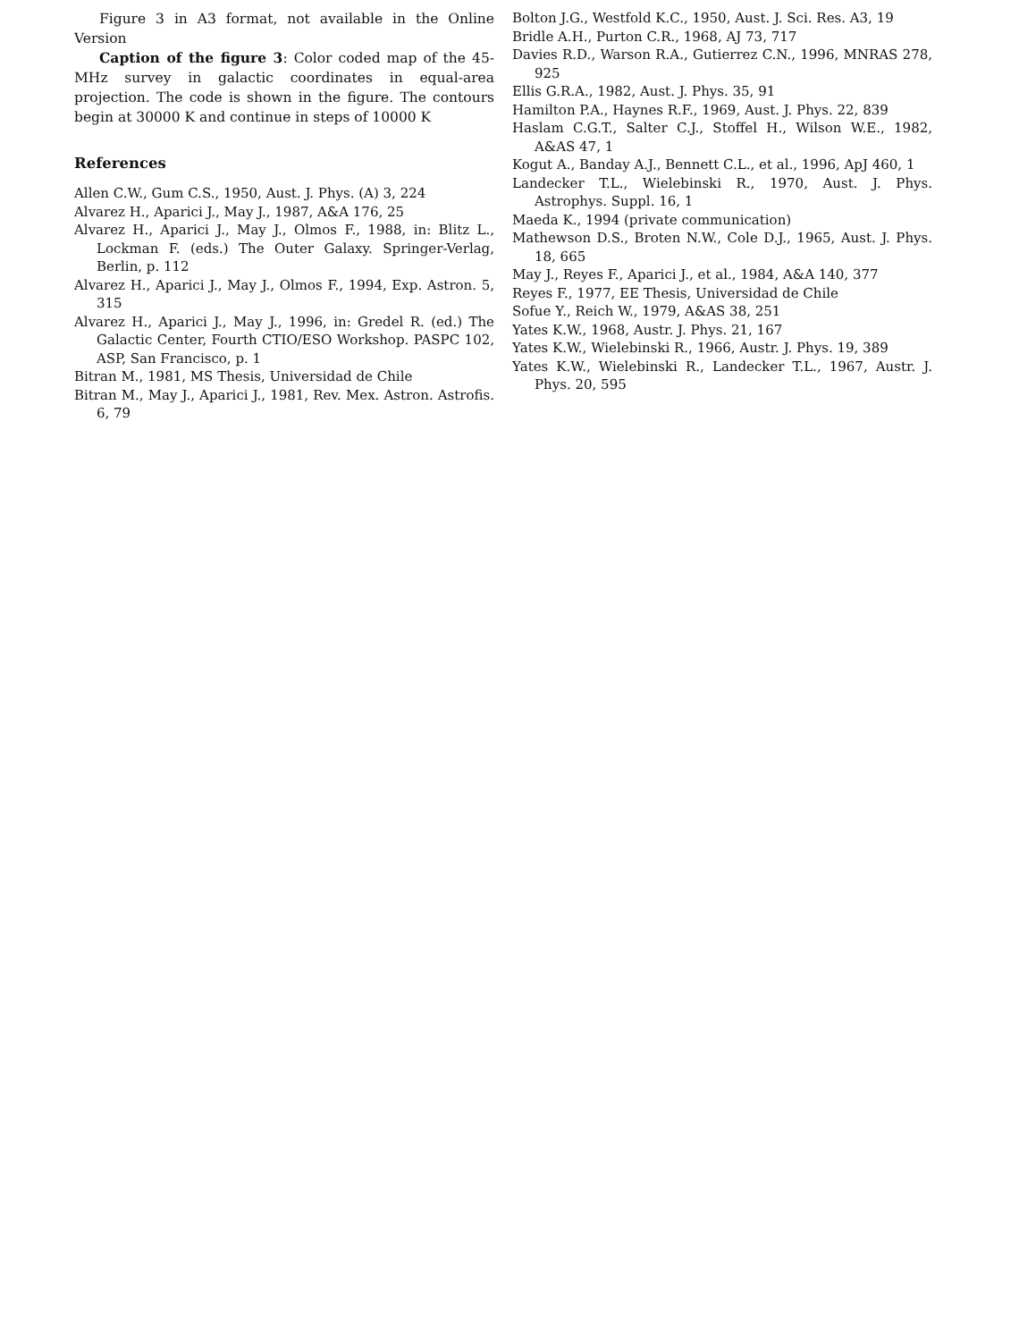Figure 3 in A3 format, not available in the Online Version
Caption of the figure 3: Color coded map of the 45-MHz survey in galactic coordinates in equal-area projection. The code is shown in the figure. The contours begin at 30000 K and continue in steps of 10000 K
References
Allen C.W., Gum C.S., 1950, Aust. J. Phys. (A) 3, 224
Alvarez H., Aparici J., May J., 1987, A&A 176, 25
Alvarez H., Aparici J., May J., Olmos F., 1988, in: Blitz L., Lockman F. (eds.) The Outer Galaxy. Springer-Verlag, Berlin, p. 112
Alvarez H., Aparici J., May J., Olmos F., 1994, Exp. Astron. 5, 315
Alvarez H., Aparici J., May J., 1996, in: Gredel R. (ed.) The Galactic Center, Fourth CTIO/ESO Workshop. PASPC 102, ASP, San Francisco, p. 1
Bitran M., 1981, MS Thesis, Universidad de Chile
Bitran M., May J., Aparici J., 1981, Rev. Mex. Astron. Astrofis. 6, 79
Bolton J.G., Westfold K.C., 1950, Aust. J. Sci. Res. A3, 19
Bridle A.H., Purton C.R., 1968, AJ 73, 717
Davies R.D., Warson R.A., Gutierrez C.N., 1996, MNRAS 278, 925
Ellis G.R.A., 1982, Aust. J. Phys. 35, 91
Hamilton P.A., Haynes R.F., 1969, Aust. J. Phys. 22, 839
Haslam C.G.T., Salter C.J., Stoffel H., Wilson W.E., 1982, A&AS 47, 1
Kogut A., Banday A.J., Bennett C.L., et al., 1996, ApJ 460, 1
Landecker T.L., Wielebinski R., 1970, Aust. J. Phys. Astrophys. Suppl. 16, 1
Maeda K., 1994 (private communication)
Mathewson D.S., Broten N.W., Cole D.J., 1965, Aust. J. Phys. 18, 665
May J., Reyes F., Aparici J., et al., 1984, A&A 140, 377
Reyes F., 1977, EE Thesis, Universidad de Chile
Sofue Y., Reich W., 1979, A&AS 38, 251
Yates K.W., 1968, Austr. J. Phys. 21, 167
Yates K.W., Wielebinski R., 1966, Austr. J. Phys. 19, 389
Yates K.W., Wielebinski R., Landecker T.L., 1967, Austr. J. Phys. 20, 595